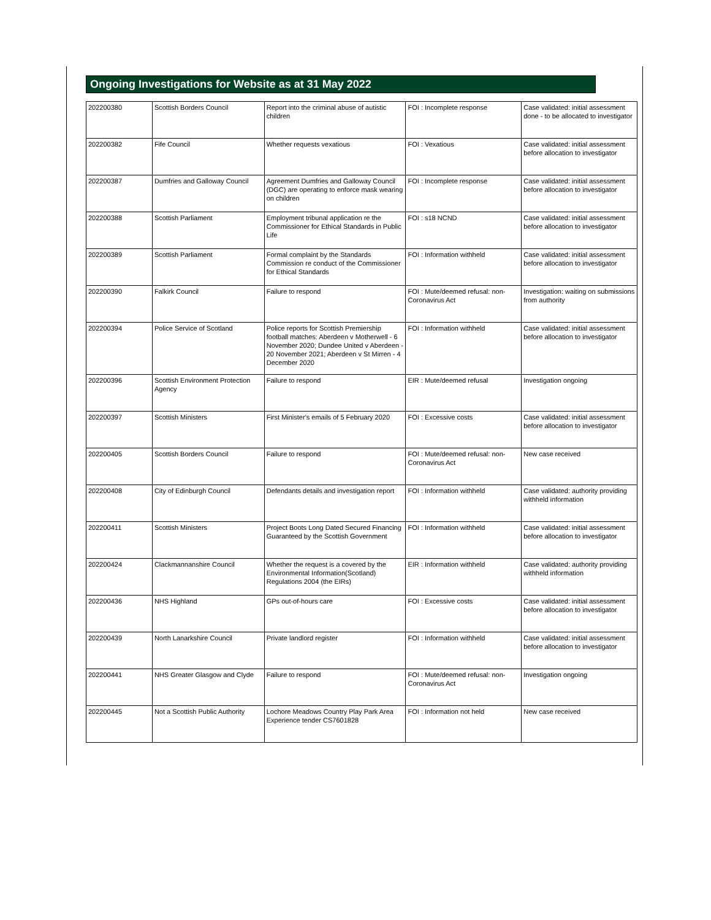Ongoing Investigations for Website as at 31 May 2022
| 202200380 | Scottish Borders Council | Report into the criminal abuse of autistic children | FOI : Incomplete response | Case validated: initial assessment done - to be allocated to investigator |
| 202200382 | Fife Council | Whether requests vexatious | FOI : Vexatious | Case validated: initial assessment before allocation to investigator |
| 202200387 | Dumfries and Galloway Council | Agreement Dumfries and Galloway Council (DGC) are operating to enforce mask wearing on children | FOI : Incomplete response | Case validated: initial assessment before allocation to investigator |
| 202200388 | Scottish Parliament | Employment tribunal application re the Commissioner for Ethical Standards in Public Life | FOI : s18 NCND | Case validated: initial assessment before allocation to investigator |
| 202200389 | Scottish Parliament | Formal complaint by the Standards Commission re conduct of the Commissioner for Ethical Standards | FOI : Information withheld | Case validated: initial assessment before allocation to investigator |
| 202200390 | Falkirk Council | Failure to respond | FOI : Mute/deemed refusal: non-Coronavirus Act | Investigation: waiting on submissions from authority |
| 202200394 | Police Service of Scotland | Police reports for Scottish Premiership football matches: Aberdeen v Motherwell - 6 November 2020; Dundee United v Aberdeen - 20 November 2021; Aberdeen v St Mirren - 4 December 2020 | FOI : Information withheld | Case validated: initial assessment before allocation to investigator |
| 202200396 | Scottish Environment Protection Agency | Failure to respond | EIR : Mute/deemed refusal | Investigation ongoing |
| 202200397 | Scottish Ministers | First Minister's emails of 5 February 2020 | FOI : Excessive costs | Case validated: initial assessment before allocation to investigator |
| 202200405 | Scottish Borders Council | Failure to respond | FOI : Mute/deemed refusal: non-Coronavirus Act | New case received |
| 202200408 | City of Edinburgh Council | Defendants details and investigation report | FOI : Information withheld | Case validated: authority providing withheld information |
| 202200411 | Scottish Ministers | Project Boots Long Dated Secured Financing Guaranteed by the Scottish Government | FOI : Information withheld | Case validated: initial assessment before allocation to investigator |
| 202200424 | Clackmannanshire Council | Whether the request is a covered by the Environmental Information(Scotland) Regulations 2004 (the EIRs) | EIR : Information withheld | Case validated: authority providing withheld information |
| 202200436 | NHS Highland | GPs out-of-hours care | FOI : Excessive costs | Case validated: initial assessment before allocation to investigator |
| 202200439 | North Lanarkshire Council | Private landlord register | FOI : Information withheld | Case validated: initial assessment before allocation to investigator |
| 202200441 | NHS Greater Glasgow and Clyde | Failure to respond | FOI : Mute/deemed refusal: non-Coronavirus Act | Investigation ongoing |
| 202200445 | Not a Scottish Public Authority | Lochore Meadows Country Play Park Area Experience tender CS7601828 | FOI : Information not held | New case received |